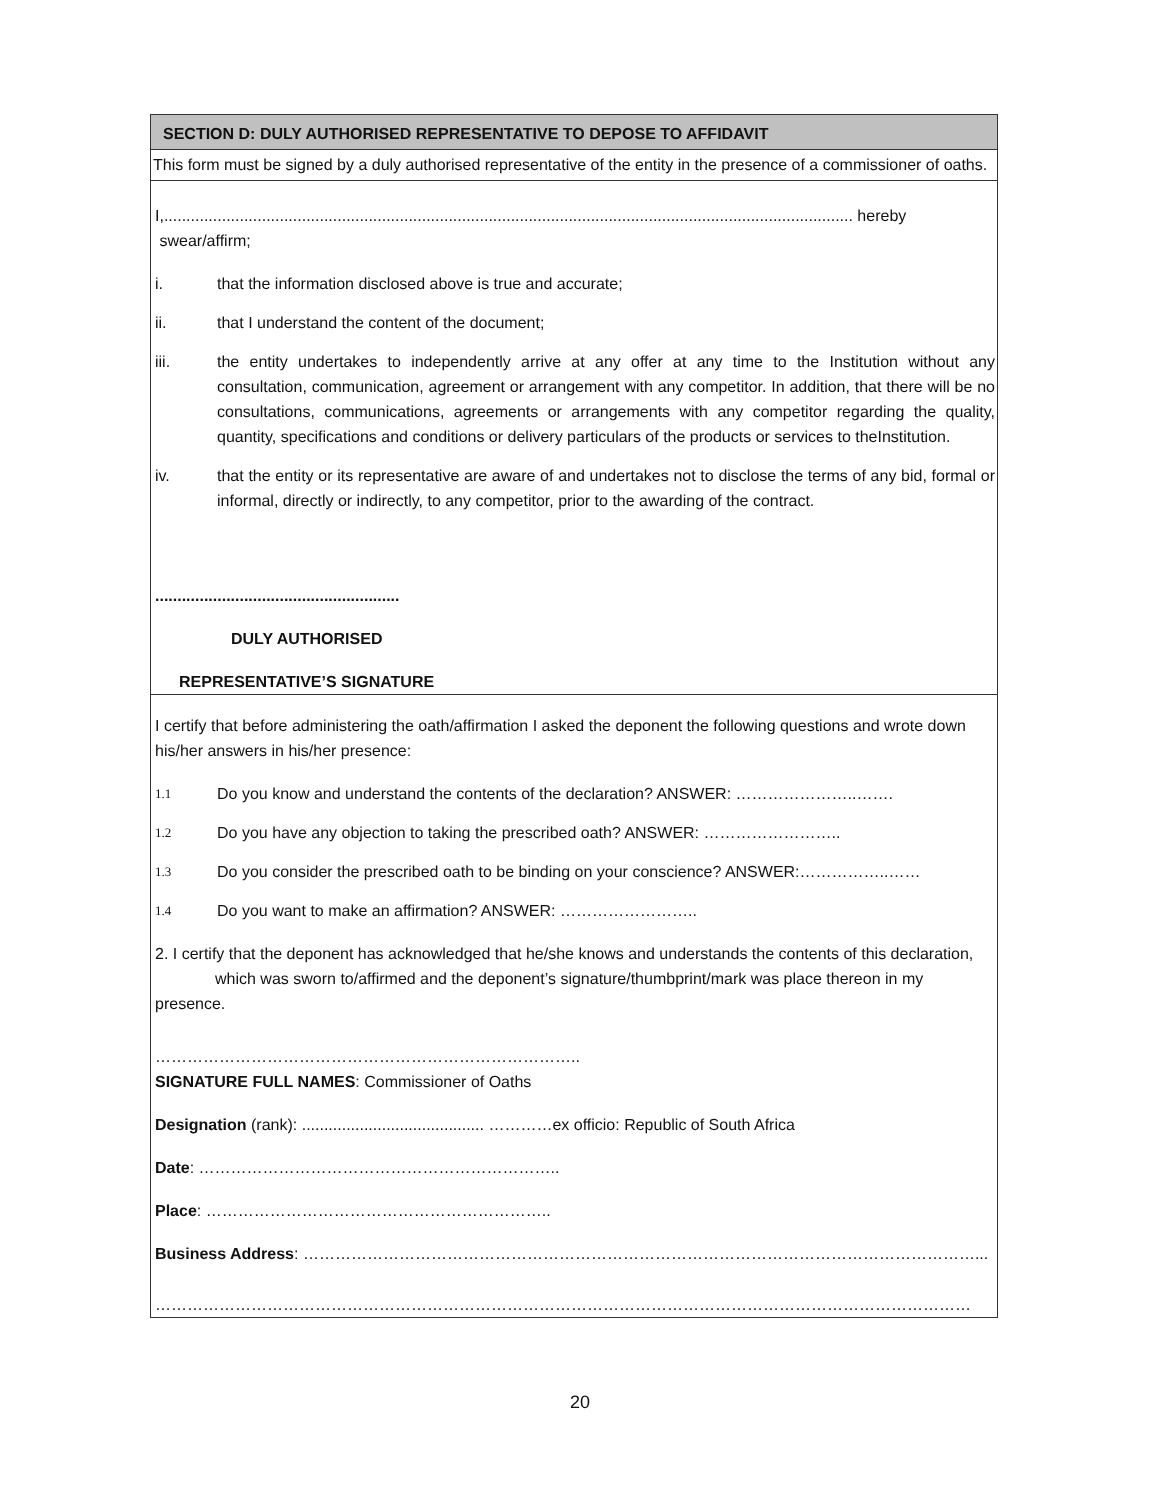SECTION D: DULY AUTHORISED REPRESENTATIVE TO DEPOSE TO AFFIDAVIT
This form must be signed by a duly authorised representative of the entity in the presence of a commissioner of oaths.
I,........................................................................................................................................................... hereby
swear/affirm;
i. that the information disclosed above is true and accurate;
ii. that I understand the content of the document;
iii. the entity undertakes to independently arrive at any offer at any time to the Institution without any consultation, communication, agreement or arrangement with any competitor. In addition, that there will be no consultations, communications, agreements or arrangements with any competitor regarding the quality, quantity, specifications and conditions or delivery particulars of the products or services to theInstitution.
iv. that the entity or its representative are aware of and undertakes not to disclose the terms of any bid, formal or informal, directly or indirectly, to any competitor, prior to the awarding of the contract.
.......................................................
DULY AUTHORISED
REPRESENTATIVE’S SIGNATURE
I certify that before administering the oath/affirmation I asked the deponent the following questions and wrote down his/her answers in his/her presence:
1.1
Do you know and understand the contents of the declaration? ANSWER: …………………..…….
1.2
Do you have any objection to taking the prescribed oath? ANSWER: ……………………..
1.3
Do you consider the prescribed oath to be binding on your conscience? ANSWER:……………..……
1.4
Do you want to make an affirmation? ANSWER: ……………………..
2. I certify that the deponent has acknowledged that he/she knows and understands the contents of this declaration,
which was sworn to/affirmed and the deponent’s signature/thumbprint/mark was place thereon in my presence.
……………………………………………………………………..
SIGNATURE FULL NAMES: Commissioner of Oaths
Designation (rank): ......................................... …………ex officio: Republic of South Africa
Date: …………………………………………………………..
Place: ………………………………………………………..
Business Address: ………………………………………………………………………………………………………………...
………………………………………………………………………………………………………………………………………
20